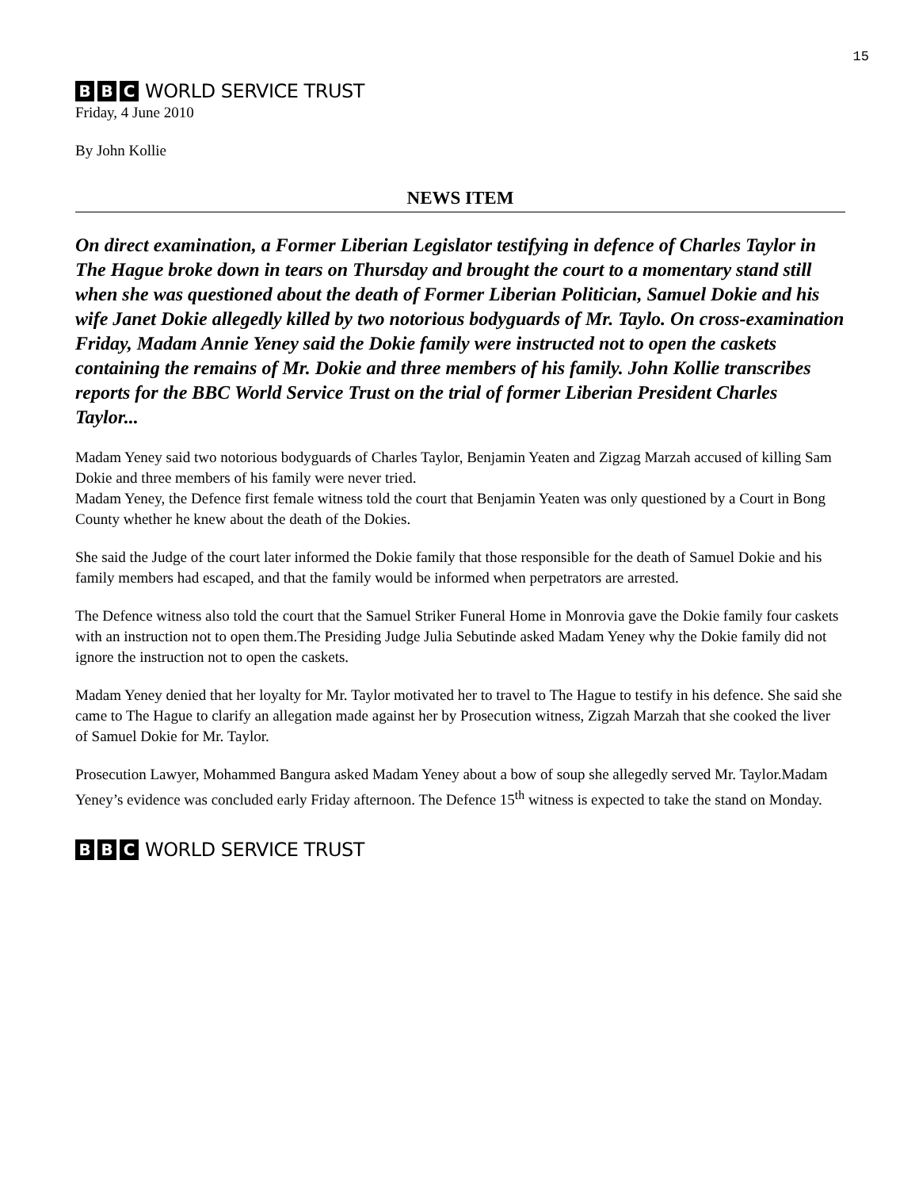15
B B C WORLD SERVICE TRUST
Friday, 4 June 2010
By John Kollie
NEWS ITEM
On direct examination, a Former Liberian Legislator testifying in defence of Charles Taylor in The Hague broke down in tears on Thursday and brought the court to a momentary stand still when she was questioned about the death of Former Liberian Politician, Samuel Dokie and his wife Janet Dokie allegedly killed by two notorious bodyguards of Mr. Taylo. On cross-examination Friday, Madam Annie Yeney said the Dokie family were instructed not to open the caskets containing the remains of Mr. Dokie and three members of his family. John Kollie transcribes reports for the BBC World Service Trust on the trial of former Liberian President Charles Taylor...
Madam Yeney said two notorious bodyguards of Charles Taylor, Benjamin Yeaten and Zigzag Marzah accused of killing Sam Dokie and three members of his family were never tried.
Madam Yeney, the Defence first female witness told the court that Benjamin Yeaten was only questioned by a Court in Bong County whether he knew about the death of the Dokies.
She said the Judge of the court later informed the Dokie family that those responsible for the death of Samuel Dokie and his family members had escaped, and that the family would be informed when perpetrators are arrested.
The Defence witness also told the court that the Samuel Striker Funeral Home in Monrovia gave the Dokie family four caskets with an instruction not to open them.The Presiding Judge Julia Sebutinde asked Madam Yeney why the Dokie family did not ignore the instruction not to open the caskets.
Madam Yeney denied that her loyalty for Mr. Taylor motivated her to travel to The Hague to testify in his defence. She said she came to The Hague to clarify an allegation made against her by Prosecution witness, Zigzah Marzah that she cooked the liver of Samuel Dokie for Mr. Taylor.
Prosecution Lawyer, Mohammed Bangura asked Madam Yeney about a bow of soup she allegedly served Mr. Taylor.Madam Yeney’s evidence was concluded early Friday afternoon. The Defence 15<sup>th</sup> witness is expected to take the stand on Monday.
B B C WORLD SERVICE TRUST